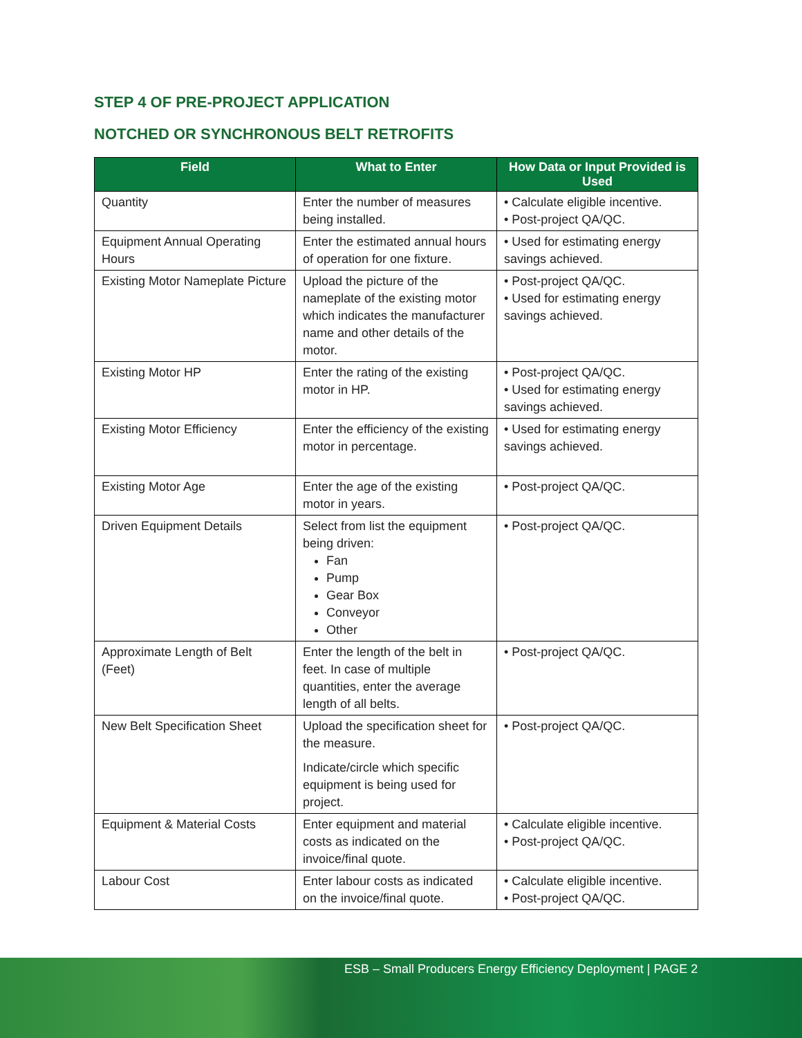STEP 4 OF PRE-PROJECT APPLICATION
NOTCHED OR SYNCHRONOUS BELT RETROFITS
| Field | What to Enter | How Data or Input Provided is Used |
| --- | --- | --- |
| Quantity | Enter the number of measures being installed. | • Calculate eligible incentive. • Post-project QA/QC. |
| Equipment Annual Operating Hours | Enter the estimated annual hours of operation for one fixture. | • Used for estimating energy savings achieved. |
| Existing Motor Nameplate Picture | Upload the picture of the nameplate of the existing motor which indicates the manufacturer name and other details of the motor. | • Post-project QA/QC. • Used for estimating energy savings achieved. |
| Existing Motor HP | Enter the rating of the existing motor in HP. | • Post-project QA/QC. • Used for estimating energy savings achieved. |
| Existing Motor Efficiency | Enter the efficiency of the existing motor in percentage. | • Used for estimating energy savings achieved. |
| Existing Motor Age | Enter the age of the existing motor in years. | • Post-project QA/QC. |
| Driven Equipment Details | Select from list the equipment being driven: Fan Pump Gear Box Conveyor Other | • Post-project QA/QC. |
| Approximate Length of Belt (Feet) | Enter the length of the belt in feet. In case of multiple quantities, enter the average length of all belts. | • Post-project QA/QC. |
| New Belt Specification Sheet | Upload the specification sheet for the measure. Indicate/circle which specific equipment is being used for project. | • Post-project QA/QC. |
| Equipment & Material Costs | Enter equipment and material costs as indicated on the invoice/final quote. | • Calculate eligible incentive. • Post-project QA/QC. |
| Labour Cost | Enter labour costs as indicated on the invoice/final quote. | • Calculate eligible incentive. • Post-project QA/QC. |
ESB – Small Producers Energy Efficiency Deployment | PAGE 2